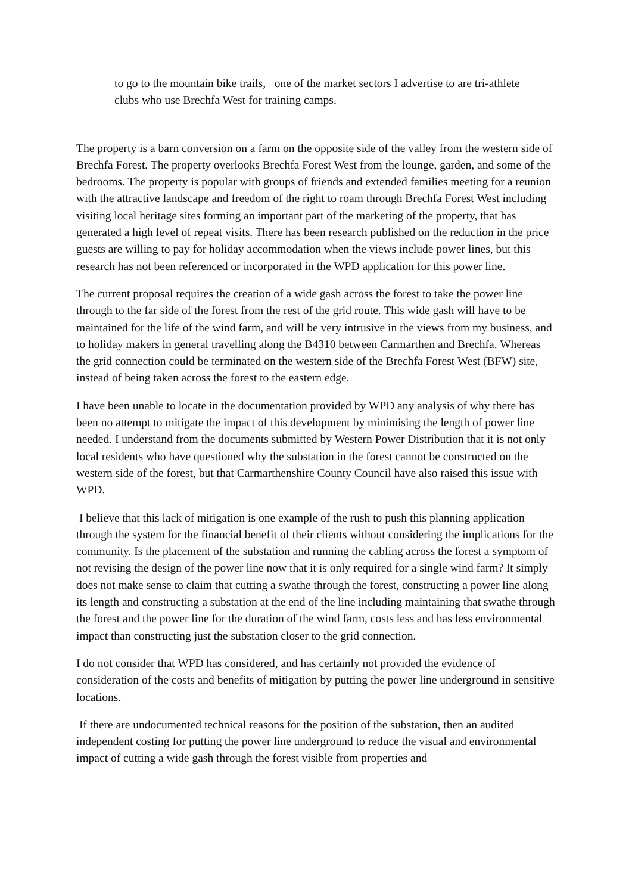to go to the mountain bike trails, one of the market sectors I advertise to are tri-athlete clubs who use Brechfa West for training camps.
The property is a barn conversion on a farm on the opposite side of the valley from the western side of Brechfa Forest. The property overlooks Brechfa Forest West from the lounge, garden, and some of the bedrooms. The property is popular with groups of friends and extended families meeting for a reunion with the attractive landscape and freedom of the right to roam through Brechfa Forest West including visiting local heritage sites forming an important part of the marketing of the property, that has generated a high level of repeat visits. There has been research published on the reduction in the price guests are willing to pay for holiday accommodation when the views include power lines, but this research has not been referenced or incorporated in the WPD application for this power line.
The current proposal requires the creation of a wide gash across the forest to take the power line through to the far side of the forest from the rest of the grid route. This wide gash will have to be maintained for the life of the wind farm, and will be very intrusive in the views from my business, and to holiday makers in general travelling along the B4310 between Carmarthen and Brechfa. Whereas the grid connection could be terminated on the western side of the Brechfa Forest West (BFW) site, instead of being taken across the forest to the eastern edge.
I have been unable to locate in the documentation provided by WPD any analysis of why there has been no attempt to mitigate the impact of this development by minimising the length of power line needed. I understand from the documents submitted by Western Power Distribution that it is not only local residents who have questioned why the substation in the forest cannot be constructed on the western side of the forest, but that Carmarthenshire County Council have also raised this issue with WPD.
I believe that this lack of mitigation is one example of the rush to push this planning application through the system for the financial benefit of their clients without considering the implications for the community. Is the placement of the substation and running the cabling across the forest a symptom of not revising the design of the power line now that it is only required for a single wind farm? It simply does not make sense to claim that cutting a swathe through the forest, constructing a power line along its length and constructing a substation at the end of the line including maintaining that swathe through the forest and the power line for the duration of the wind farm, costs less and has less environmental impact than constructing just the substation closer to the grid connection.
I do not consider that WPD has considered, and has certainly not provided the evidence of consideration of the costs and benefits of mitigation by putting the power line underground in sensitive locations.
If there are undocumented technical reasons for the position of the substation, then an audited independent costing for putting the power line underground to reduce the visual and environmental impact of cutting a wide gash through the forest visible from properties and